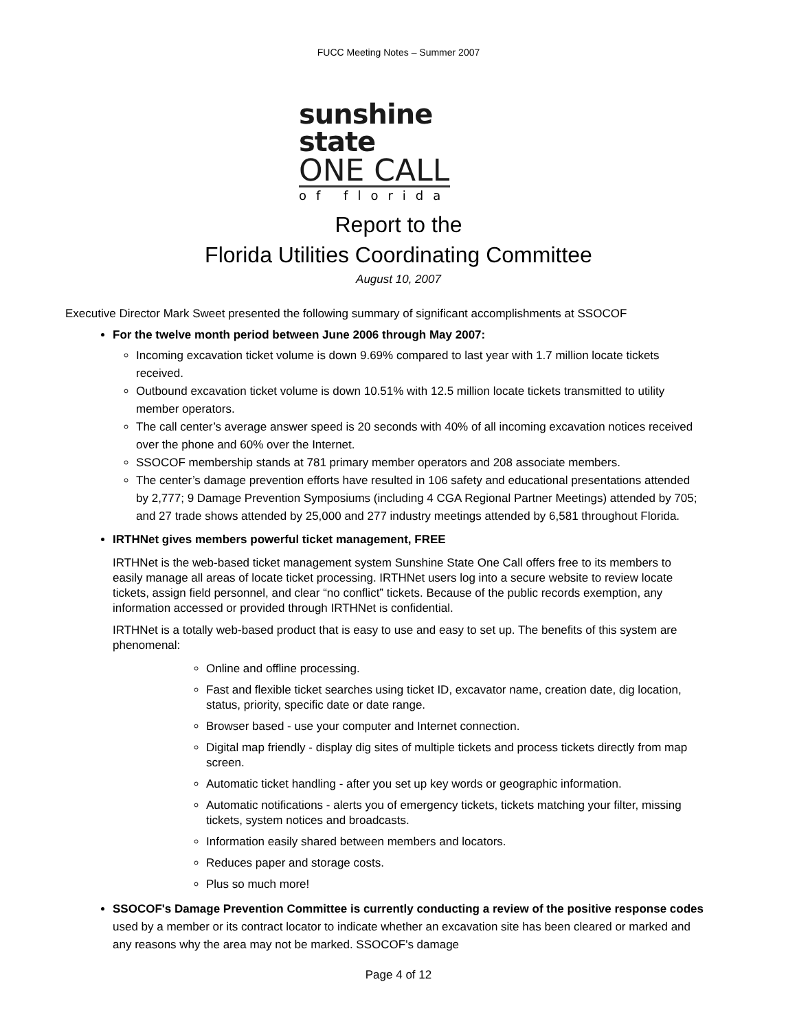FUCC Meeting Notes – Summer 2007
sunshine state
ONE CALL
of florida
Report to the
Florida Utilities Coordinating Committee
August 10, 2007
Executive Director Mark Sweet presented the following summary of significant accomplishments at SSOCOF
For the twelve month period between June 2006 through May 2007:
Incoming excavation ticket volume is down 9.69% compared to last year with 1.7 million locate tickets received.
Outbound excavation ticket volume is down 10.51% with 12.5 million locate tickets transmitted to utility member operators.
The call center’s average answer speed is 20 seconds with 40% of all incoming excavation notices received over the phone and 60% over the Internet.
SSOCOF membership stands at 781 primary member operators and 208 associate members.
The center’s damage prevention efforts have resulted in 106 safety and educational presentations attended by 2,777; 9 Damage Prevention Symposiums (including 4 CGA Regional Partner Meetings) attended by 705; and 27 trade shows attended by 25,000 and 277 industry meetings attended by 6,581 throughout Florida.
IRTHNet gives members powerful ticket management, FREE
IRTHNet is the web-based ticket management system Sunshine State One Call offers free to its members to easily manage all areas of locate ticket processing. IRTHNet users log into a secure website to review locate tickets, assign field personnel, and clear “no conflict” tickets. Because of the public records exemption, any information accessed or provided through IRTHNet is confidential.
IRTHNet is a totally web-based product that is easy to use and easy to set up. The benefits of this system are phenomenal:
Online and offline processing.
Fast and flexible ticket searches using ticket ID, excavator name, creation date, dig location, status, priority, specific date or date range.
Browser based - use your computer and Internet connection.
Digital map friendly - display dig sites of multiple tickets and process tickets directly from map screen.
Automatic ticket handling - after you set up key words or geographic information.
Automatic notifications - alerts you of emergency tickets, tickets matching your filter, missing tickets, system notices and broadcasts.
Information easily shared between members and locators.
Reduces paper and storage costs.
Plus so much more!
SSOCOF's Damage Prevention Committee is currently conducting a review of the positive response codes used by a member or its contract locator to indicate whether an excavation site has been cleared or marked and any reasons why the area may not be marked. SSOCOF's damage
Page 4 of 12